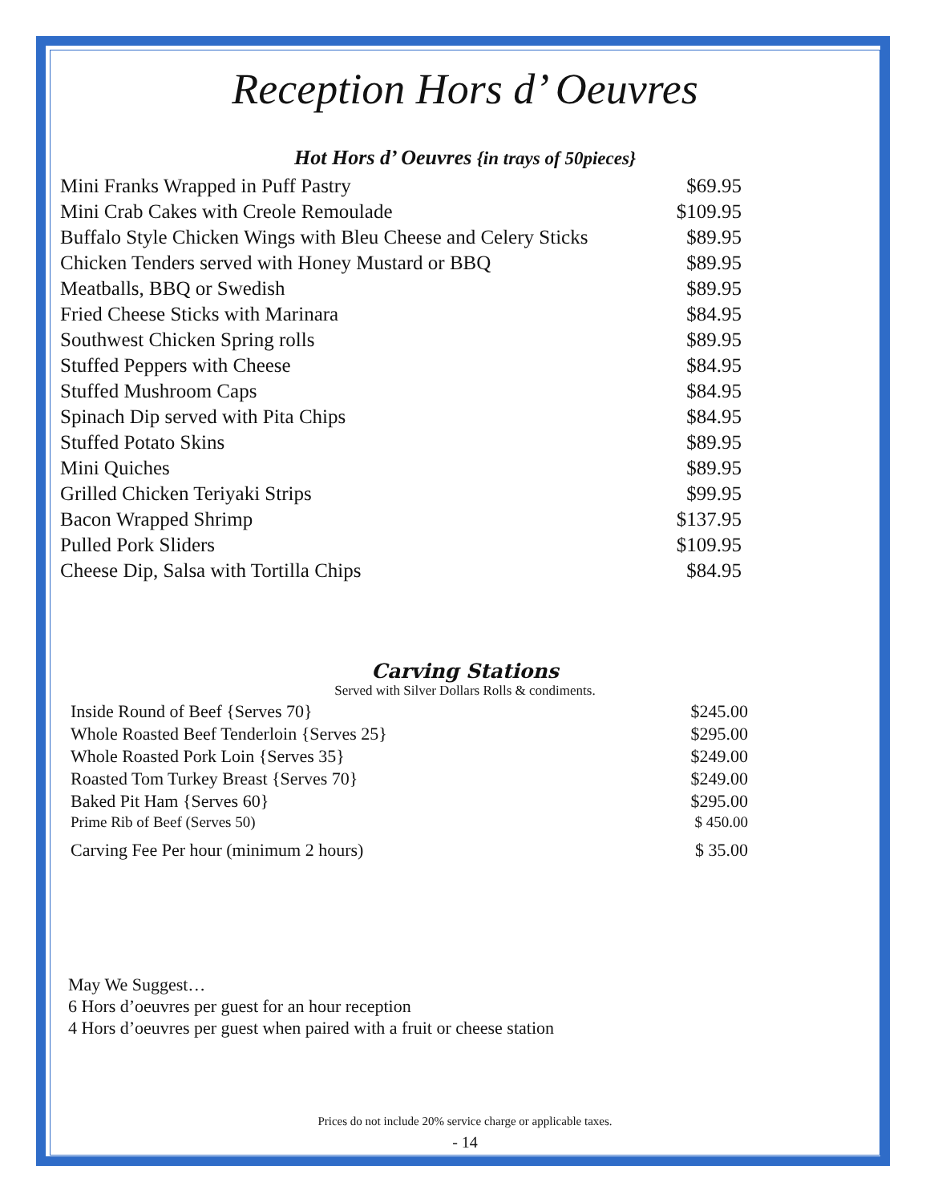Reception Hors d’ Oeuvres
Hot Hors d’ Oeuvres {in trays of 50pieces}
| Mini Franks Wrapped in Puff Pastry | $69.95 |
| Mini Crab Cakes with Creole Remoulade | $109.95 |
| Buffalo Style Chicken Wings with Bleu Cheese and Celery Sticks | $89.95 |
| Chicken Tenders served with Honey Mustard or BBQ | $89.95 |
| Meatballs, BBQ or Swedish | $89.95 |
| Fried Cheese Sticks with Marinara | $84.95 |
| Southwest Chicken Spring rolls | $89.95 |
| Stuffed Peppers with Cheese | $84.95 |
| Stuffed Mushroom Caps | $84.95 |
| Spinach Dip served with Pita Chips | $84.95 |
| Stuffed Potato Skins | $89.95 |
| Mini Quiches | $89.95 |
| Grilled Chicken Teriyaki Strips | $99.95 |
| Bacon Wrapped Shrimp | $137.95 |
| Pulled Pork Sliders | $109.95 |
| Cheese Dip, Salsa with Tortilla Chips | $84.95 |
Carving Stations
Served with Silver Dollars Rolls & condiments.
| Inside Round of Beef {Serves 70} | $245.00 |
| Whole Roasted Beef Tenderloin {Serves 25} | $295.00 |
| Whole Roasted Pork Loin {Serves 35} | $249.00 |
| Roasted Tom Turkey Breast {Serves 70} | $249.00 |
| Baked Pit Ham {Serves 60} | $295.00 |
| Prime Rib of Beef (Serves 50) | $ 450.00 |
| Carving Fee Per hour (minimum 2 hours) | $ 35.00 |
May We Suggest…
6 Hors d’oeuvres per guest for an hour reception
4 Hors d’oeuvres per guest when paired with a fruit or cheese station
Prices do not include 20% service charge or applicable taxes.
- 14